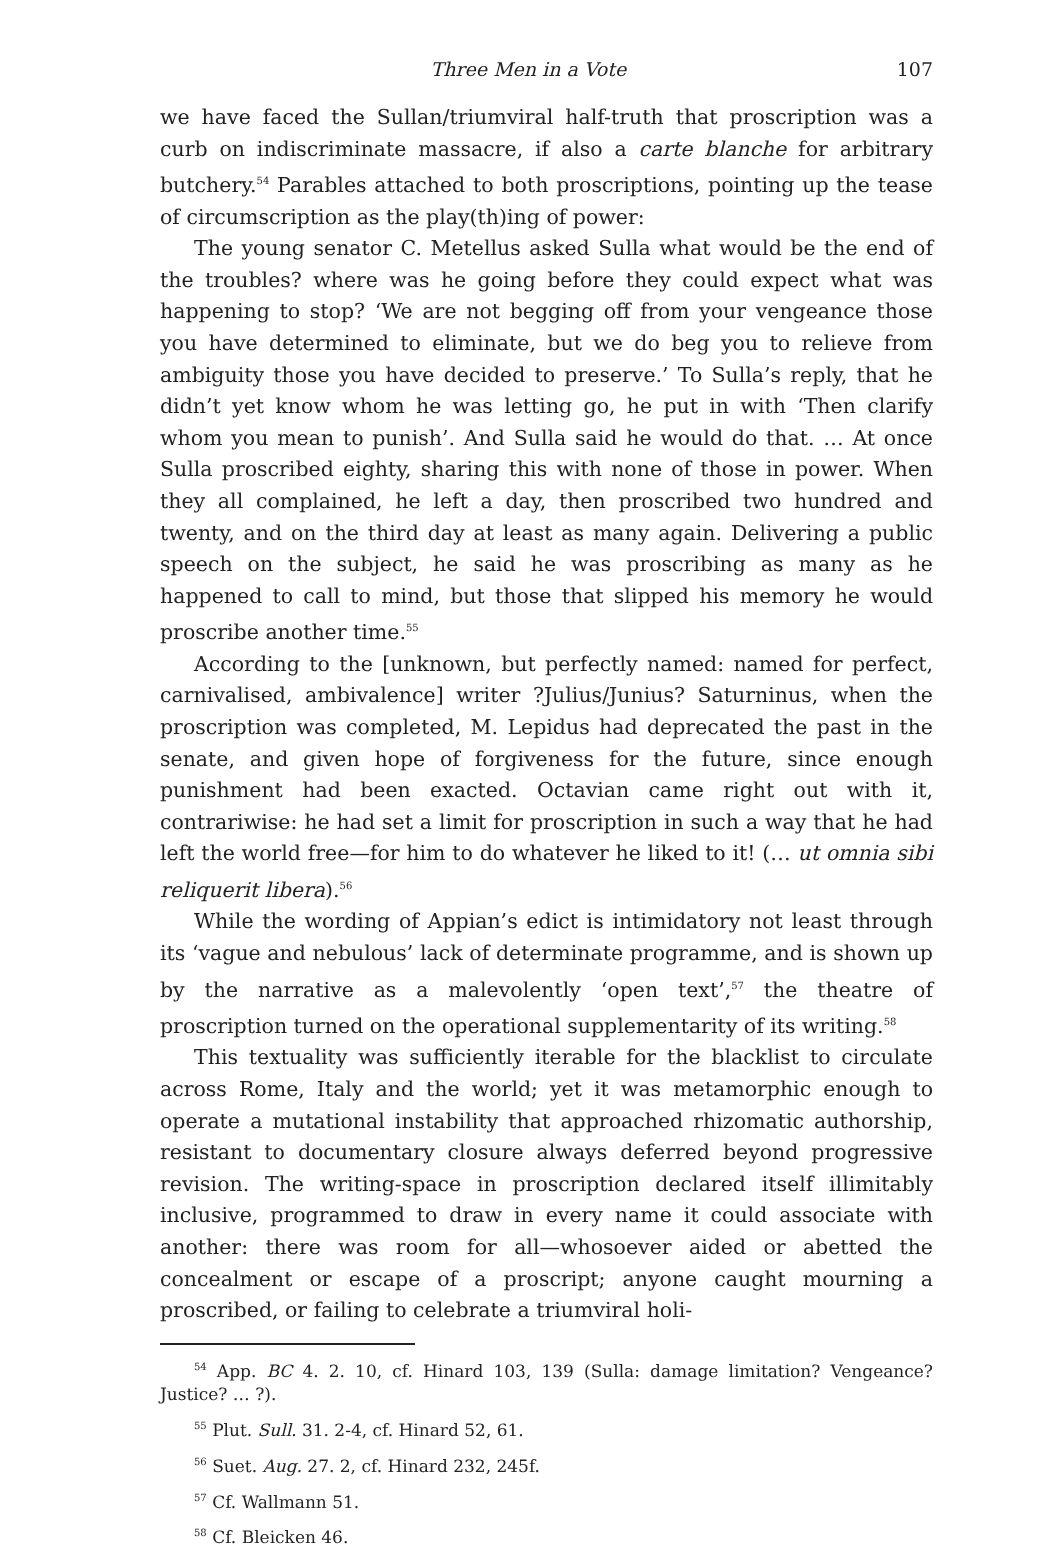Three Men in a Vote 107
we have faced the Sullan/triumviral half-truth that proscription was a curb on indiscriminate massacre, if also a carte blanche for arbitrary butchery.<sup>54</sup> Parables attached to both proscriptions, pointing up the tease of circum­scription as the play(th)ing of power:
The young senator C. Metellus asked Sulla what would be the end of the troubles? where was he going before they could expect what was happening to stop? ‘We are not begging off from your vengeance those you have de­termined to eliminate, but we do beg you to relieve from ambiguity those you have decided to preserve.’ To Sulla’s reply, that he didn’t yet know whom he was letting go, he put in with ‘Then clarify whom you mean to punish’. And Sulla said he would do that. … At once Sulla proscribed eighty, sharing this with none of those in power. When they all complained, he left a day, then proscribed two hundred and twenty, and on the third day at least as many again. Delivering a public speech on the subject, he said he was proscribing as many as he happened to call to mind, but those that slipped his memory he would proscribe another time.<sup>55</sup>
According to the [unknown, but perfectly named: named for perfect, carnivalised, ambivalence] writer ?Julius/Junius? Saturninus, when the pro­scription was completed, M. Lepidus had deprecated the past in the senate, and given hope of forgiveness for the future, since enough punishment had been exacted. Octavian came right out with it, contrariwise: he had set a limit for proscription in such a way that he had left the world free—for him to do whatever he liked to it! (… ut omnia sibi reliquerit libera).<sup>56</sup>
While the wording of Appian’s edict is intimidatory not least through its ‘vague and nebulous’ lack of determinate programme, and is shown up by the narrative as a malevolently ‘open text’,<sup>57</sup> the theatre of proscription turned on the operational supplementarity of its writing.<sup>58</sup>
This textuality was sufficiently iterable for the blacklist to circulate across Rome, Italy and the world; yet it was metamorphic enough to operate a mu­tational instability that approached rhizomatic authorship, resistant to documentary closure always deferred beyond progressive revision. The writ­ing-space in proscription declared itself illimitably inclusive, programmed to draw in every name it could associate with another: there was room for all—whosoever aided or abetted the concealment or escape of a proscript; any­one caught mourning a proscribed, or failing to celebrate a triumviral holi-
<sup>54</sup> App. BC 4. 2. 10, cf. Hinard 103, 139 (Sulla: damage limitation? Vengeance? Justice? … ?).
<sup>55</sup> Plut. Sull. 31. 2-4, cf. Hinard 52, 61.
<sup>56</sup> Suet. Aug. 27. 2, cf. Hinard 232, 245f.
<sup>57</sup> Cf. Wallmann 51.
<sup>58</sup> Cf. Bleicken 46.